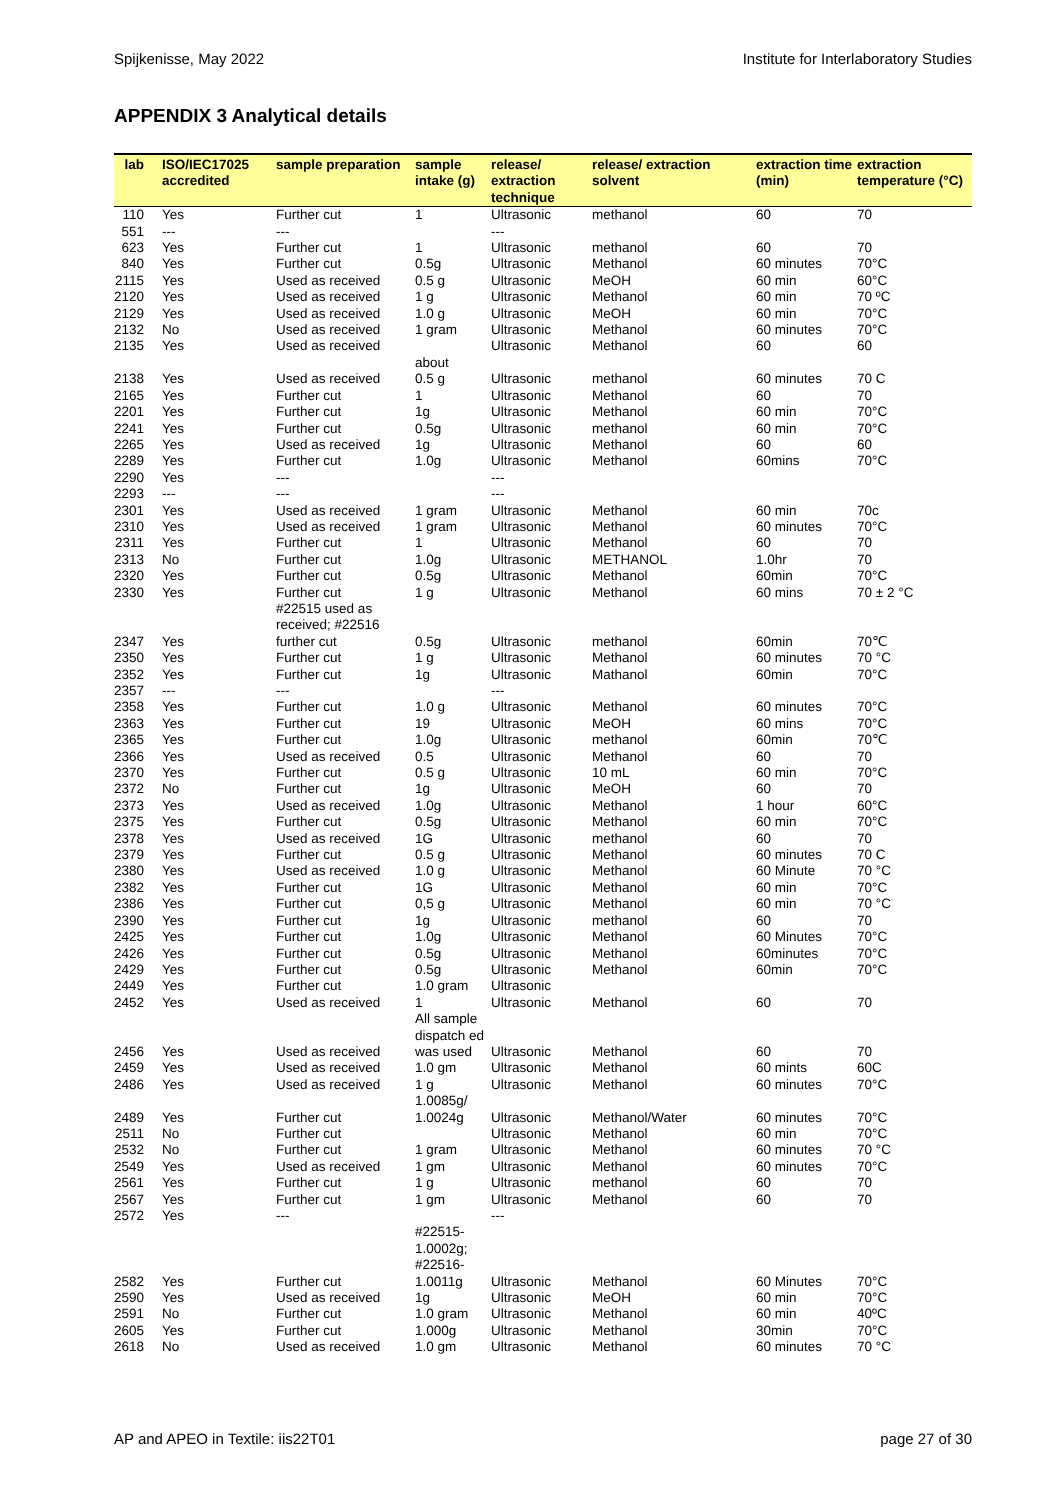Spijkenisse, May 2022 Institute for Interlaboratory Studies
APPENDIX 3 Analytical details
| lab | ISO/IEC17025 accredited | sample preparation | sample intake (g) | release/ extraction technique | release/ extraction solvent | extraction time (min) | extraction temperature (°C) |
| --- | --- | --- | --- | --- | --- | --- | --- |
| 110 | Yes | Further cut | 1 | Ultrasonic | methanol | 60 | 70 |
| 551 | --- | --- | | --- | | | |
| 623 | Yes | Further cut | 1 | Ultrasonic | methanol | 60 | 70 |
| 840 | Yes | Further cut | 0.5g | Ultrasonic | Methanol | 60 minutes | 70°C |
| 2115 | Yes | Used as received | 0.5 g | Ultrasonic | MeOH | 60 min | 60°C |
| 2120 | Yes | Used as received | 1 g | Ultrasonic | Methanol | 60 min | 70 ºC |
| 2129 | Yes | Used as received | 1.0 g | Ultrasonic | MeOH | 60 min | 70°C |
| 2132 | No | Used as received | 1 gram | Ultrasonic | Methanol | 60 minutes | 70°C |
| 2135 | Yes | Used as received | | Ultrasonic | Methanol | 60 | 60 |
| 2138 | Yes | Used as received | about 0.5 g | Ultrasonic | methanol | 60 minutes | 70 C |
| 2165 | Yes | Further cut | 1 | Ultrasonic | Methanol | 60 | 70 |
| 2201 | Yes | Further cut | 1g | Ultrasonic | Methanol | 60 min | 70°C |
| 2241 | Yes | Further cut | 0.5g | Ultrasonic | methanol | 60 min | 70°C |
| 2265 | Yes | Used as received | 1g | Ultrasonic | Methanol | 60 | 60 |
| 2289 | Yes | Further cut | 1.0g | Ultrasonic | Methanol | 60mins | 70°C |
| 2290 | Yes | --- | | --- | | | |
| 2293 | --- | --- | | --- | | | |
| 2301 | Yes | Used as received | 1 gram | Ultrasonic | Methanol | 60 min | 70c |
| 2310 | Yes | Used as received | 1 gram | Ultrasonic | Methanol | 60 minutes | 70°C |
| 2311 | Yes | Further cut | 1 | Ultrasonic | Methanol | 60 | 70 |
| 2313 | No | Further cut | 1.0g | Ultrasonic | METHANOL | 1.0hr | 70 |
| 2320 | Yes | Further cut | 0.5g | Ultrasonic | Methanol | 60min | 70°C |
| 2330 | Yes | Further cut | 1 g | Ultrasonic | Methanol | 60 mins | 70 ± 2 °C |
| 2347 | Yes | #22515 used as received; #22516 further cut | 0.5g | Ultrasonic | methanol | 60min | 70℃ |
| 2350 | Yes | Further cut | 1 g | Ultrasonic | Methanol | 60 minutes | 70 °C |
| 2352 | Yes | Further cut | 1g | Ultrasonic | Mathanol | 60min | 70°C |
| 2357 | --- | --- | | --- | | | |
| 2358 | Yes | Further cut | 1.0 g | Ultrasonic | Methanol | 60 minutes | 70°C |
| 2363 | Yes | Further cut | 19 | Ultrasonic | MeOH | 60 mins | 70°C |
| 2365 | Yes | Further cut | 1.0g | Ultrasonic | methanol | 60min | 70℃ |
| 2366 | Yes | Used as received | 0.5 | Ultrasonic | Methanol | 60 | 70 |
| 2370 | Yes | Further cut | 0.5 g | Ultrasonic | 10 mL | 60 min | 70°C |
| 2372 | No | Further cut | 1g | Ultrasonic | MeOH | 60 | 70 |
| 2373 | Yes | Used as received | 1.0g | Ultrasonic | Methanol | 1 hour | 60°C |
| 2375 | Yes | Further cut | 0.5g | Ultrasonic | Methanol | 60 min | 70°C |
| 2378 | Yes | Used as received | 1G | Ultrasonic | methanol | 60 | 70 |
| 2379 | Yes | Further cut | 0.5 g | Ultrasonic | Methanol | 60 minutes | 70 C |
| 2380 | Yes | Used as received | 1.0 g | Ultrasonic | Methanol | 60 Minute | 70 °C |
| 2382 | Yes | Further cut | 1G | Ultrasonic | Methanol | 60 min | 70°C |
| 2386 | Yes | Further cut | 0,5 g | Ultrasonic | Methanol | 60 min | 70 °C |
| 2390 | Yes | Further cut | 1g | Ultrasonic | methanol | 60 | 70 |
| 2425 | Yes | Further cut | 1.0g | Ultrasonic | Methanol | 60 Minutes | 70°C |
| 2426 | Yes | Further cut | 0.5g | Ultrasonic | Methanol | 60minutes | 70°C |
| 2429 | Yes | Further cut | 0.5g | Ultrasonic | Methanol | 60min | 70°C |
| 2449 | Yes | Further cut | 1.0 gram | Ultrasonic | | | |
| 2452 | Yes | Used as received | 1 | Ultrasonic | Methanol | 60 | 70 |
| 2456 | Yes | Used as received | All sample dispatch ed was used | Ultrasonic | Methanol | 60 | 70 |
| 2459 | Yes | Used as received | 1.0 gm | Ultrasonic | Methanol | 60 mints | 60C |
| 2486 | Yes | Used as received | 1 g | Ultrasonic | Methanol | 60 minutes | 70°C |
| 2489 | Yes | Further cut | 1.0085g/ 1.0024g | Ultrasonic | Methanol/Water | 60 minutes | 70°C |
| 2511 | No | Further cut | | Ultrasonic | Methanol | 60 min | 70°C |
| 2532 | No | Further cut | 1 gram | Ultrasonic | Methanol | 60 minutes | 70 °C |
| 2549 | Yes | Used as received | 1 gm | Ultrasonic | Methanol | 60 minutes | 70°C |
| 2561 | Yes | Further cut | 1 g | Ultrasonic | methanol | 60 | 70 |
| 2567 | Yes | Further cut | 1 gm | Ultrasonic | Methanol | 60 | 70 |
| 2572 | Yes | --- | | --- | | | |
| 2582 | Yes | Further cut | #22515- 1.0002g; #22516- 1.0011g | Ultrasonic | Methanol | 60 Minutes | 70°C |
| 2590 | Yes | Used as received | 1g | Ultrasonic | MeOH | 60 min | 70°C |
| 2591 | No | Further cut | 1.0 gram | Ultrasonic | Methanol | 60 min | 40ºC |
| 2605 | Yes | Further cut | 1.000g | Ultrasonic | Methanol | 30min | 70°C |
| 2618 | No | Used as received | 1.0 gm | Ultrasonic | Methanol | 60 minutes | 70 °C |
AP and APEO in Textile: iis22T01 page 27 of 30